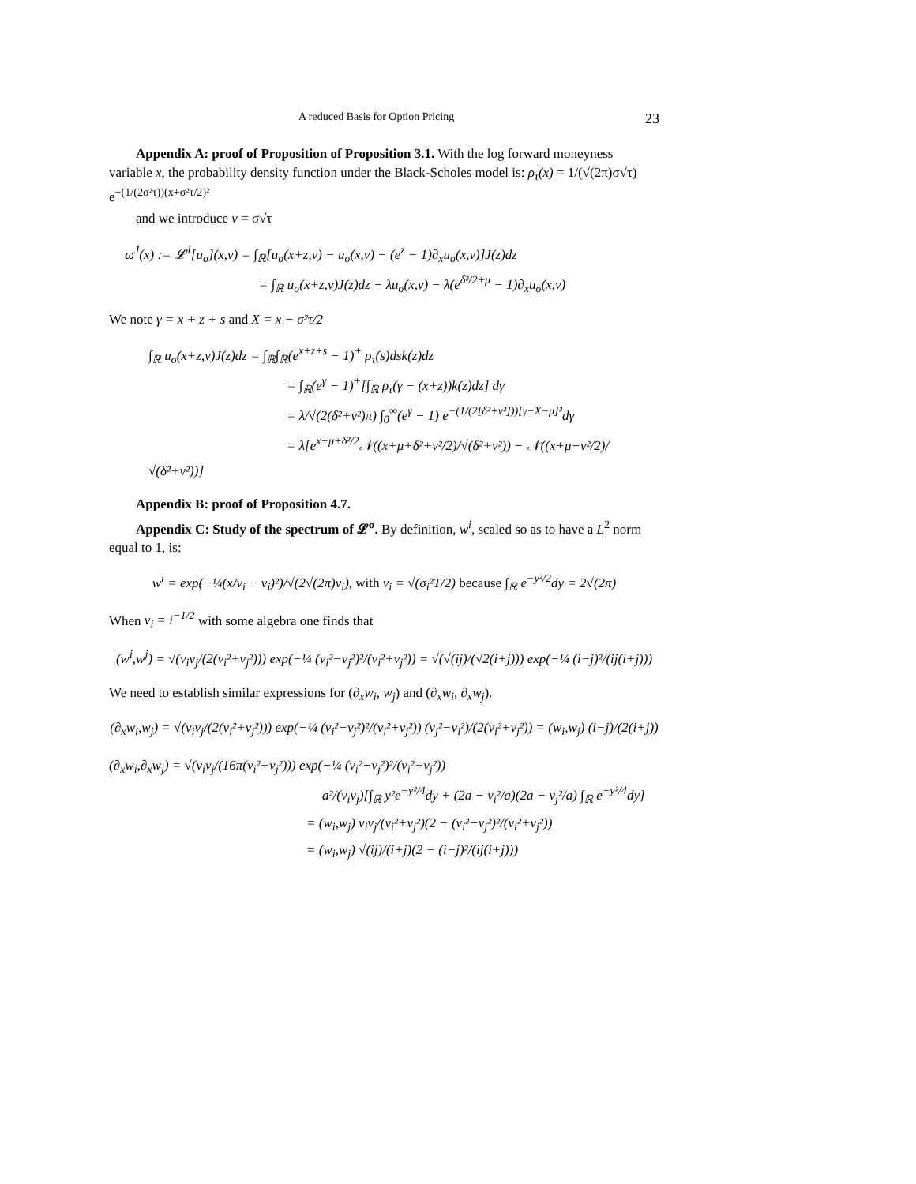A reduced Basis for Option Pricing 23
Appendix A: proof of Proposition of Proposition 3.1. With the log forward moneyness variable x, the probability density function under the Black-Scholes model is: ρ<sub>τ</sub>(x) = 1/(√(2π)σ√τ) e<sup>−(1/(2σ²τ))(x+σ²τ/2)²</sup>
and we introduce v = σ√τ
ω<sup>J</sup>(x) := 𝓛<sup>J</sup>[u<sub>σ</sub>](x,v) = ∫<sub>ℝ</sub>[u<sub>σ</sub>(x+z,v) − u<sub>σ</sub>(x,v) − (e<sup>z</sup> − 1)∂<sub>x</sub>u<sub>σ</sub>(x,v)]J(z)dz
= ∫<sub>ℝ</sub> u<sub>σ</sub>(x+z,v)J(z)dz − λu<sub>σ</sub>(x,v) − λ(e<sup>δ²/2+μ</sup> − 1)∂<sub>x</sub>u<sub>σ</sub>(x,v)
We note γ = x + z + s and X = x − σ²τ/2
∫<sub>ℝ</sub> u<sub>σ</sub>(x+z,v)J(z)dz = ∫<sub>ℝ</sub>∫<sub>ℝ</sub>(e<sup>x+z+s</sup> − 1)<sup>+</sup> ρ<sub>τ</sub>(s)dsk(z)dz
= ∫<sub>ℝ</sub>(e<sup>γ</sup> − 1)<sup>+</sup>[∫<sub>ℝ</sub> ρ<sub>τ</sub>(γ − (x+z))k(z)dz] dγ
= λ/√(2(δ²+v²)π) ∫<sub>0</sub><sup>∞</sup>(e<sup>γ</sup> − 1) e<sup>−(1/(2[δ²+v²]))[γ−X−μ]²</sup>dγ
= λ[e<sup>x+μ+δ²/2</sup>𝒩((x+μ+δ²+v²/2)/√(δ²+v²)) − 𝒩((x+μ−v²/2)/√(δ²+v²))]
Appendix B: proof of Proposition 4.7.
Appendix C: Study of the spectrum of 𝓛<sup>σ</sup>. By definition, w<sup>i</sup>, scaled so as to have a L<sup>2</sup> norm equal to 1, is:
w<sup>i</sup> = exp(−¼(x/v<sub>i</sub> − v<sub>i</sub>)²)/√(2√(2π)v<sub>i</sub>), with v<sub>i</sub> = √(σ<sub>i</sub>²T/2) because ∫<sub>ℝ</sub> e<sup>−y²/2</sup>dy = 2√(2π)
When v<sub>i</sub> = i<sup>−1/2</sup> with some algebra one finds that
(w<sup>i</sup>,w<sup>j</sup>) = √(v<sub>i</sub>v<sub>j</sub>/(2(v<sub>i</sub>²+v<sub>j</sub>²))) exp(−¼ (v<sub>i</sub>²−v<sub>j</sub>²)²/(v<sub>i</sub>²+v<sub>j</sub>²)) = √(√(ij)/(√2(i+j))) exp(−¼ (i−j)²/(ij(i+j)))
We need to establish similar expressions for (∂<sub>x</sub>w<sub>i</sub>, w<sub>j</sub>) and (∂<sub>x</sub>w<sub>i</sub>, ∂<sub>x</sub>w<sub>j</sub>).
(∂<sub>x</sub>w<sub>i</sub>,w<sub>j</sub>) = √(v<sub>i</sub>v<sub>j</sub>/(2(v<sub>i</sub>²+v<sub>j</sub>²))) exp(−¼ (v<sub>i</sub>²−v<sub>j</sub>²)²/(v<sub>i</sub>²+v<sub>j</sub>²)) (v<sub>j</sub>²−v<sub>i</sub>²)/(2(v<sub>i</sub>²+v<sub>j</sub>²)) = (w<sub>i</sub>,w<sub>j</sub>) (i−j)/(2(i+j))
(∂<sub>x</sub>w<sub>i</sub>,∂<sub>x</sub>w<sub>j</sub>) = √(v<sub>i</sub>v<sub>j</sub>/(16π(v<sub>i</sub>²+v<sub>j</sub>²))) exp(−¼ (v<sub>i</sub>²−v<sub>j</sub>²)²/(v<sub>i</sub>²+v<sub>j</sub>²))
a²/(v<sub>i</sub>v<sub>j</sub>)[∫<sub>ℝ</sub> y²e<sup>−y²/4</sup>dy + (2a − v<sub>i</sub>²/a)(2a − v<sub>j</sub>²/a) ∫<sub>ℝ</sub> e<sup>−y²/4</sup>dy]
= (w<sub>i</sub>,w<sub>j</sub>) v<sub>i</sub>v<sub>j</sub>/(v<sub>i</sub>²+v<sub>j</sub>²)(2 − (v<sub>i</sub>²−v<sub>j</sub>²)²/(v<sub>i</sub>²+v<sub>j</sub>²))
= (w<sub>i</sub>,w<sub>j</sub>) √(ij)/(i+j)(2 − (i−j)²/(ij(i+j)))